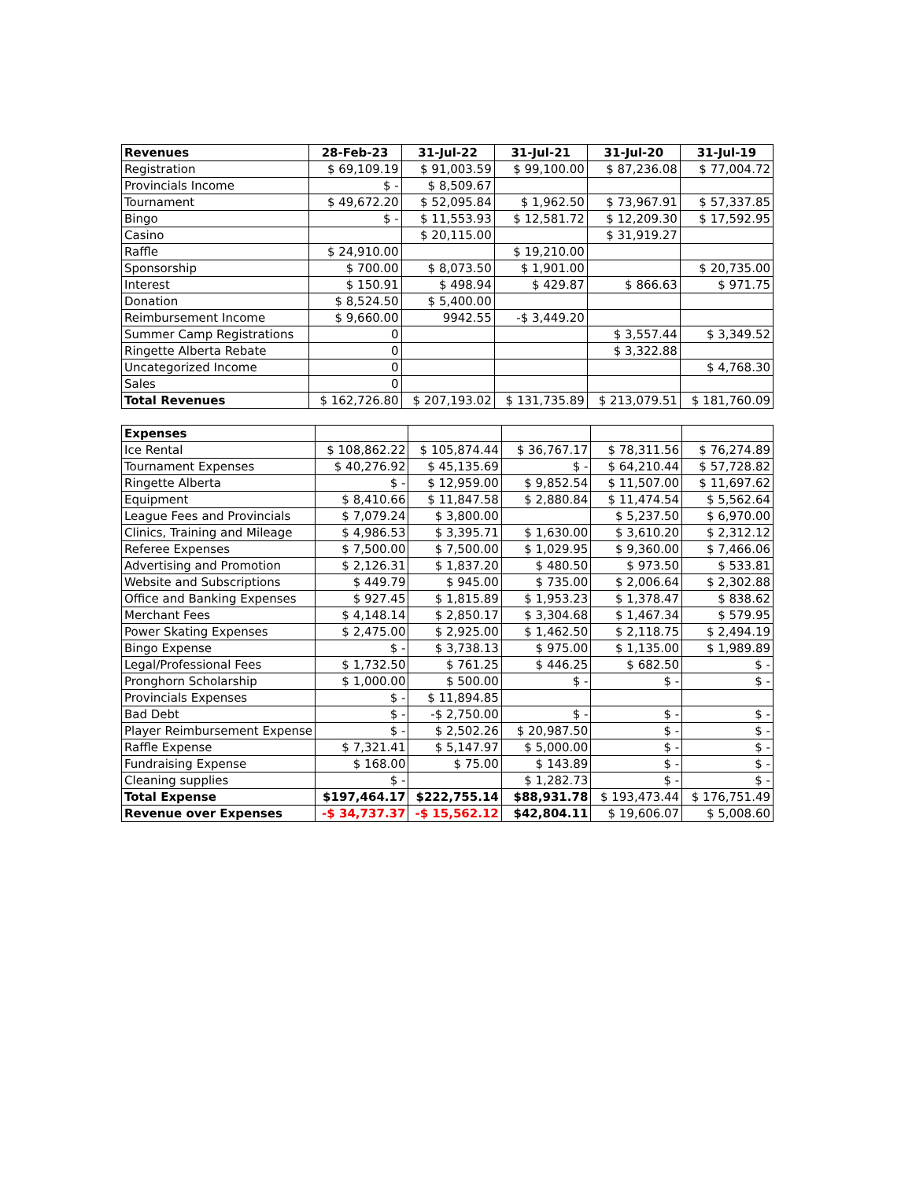| Revenues | 28-Feb-23 | 31-Jul-22 | 31-Jul-21 | 31-Jul-20 | 31-Jul-19 |
| --- | --- | --- | --- | --- | --- |
| Registration | $ 69,109.19 | $ 91,003.59 | $ 99,100.00 | $ 87,236.08 | $ 77,004.72 |
| Provincials Income | $ - | $ 8,509.67 | | | |
| Tournament | $ 49,672.20 | $ 52,095.84 | $ 1,962.50 | $ 73,967.91 | $ 57,337.85 |
| Bingo | $ - | $ 11,553.93 | $ 12,581.72 | $ 12,209.30 | $ 17,592.95 |
| Casino | | $ 20,115.00 | | $ 31,919.27 | |
| Raffle | $ 24,910.00 | | $ 19,210.00 | | |
| Sponsorship | $ 700.00 | $ 8,073.50 | $ 1,901.00 | | $ 20,735.00 |
| Interest | $ 150.91 | $ 498.94 | $ 429.87 | $ 866.63 | $ 971.75 |
| Donation | $ 8,524.50 | $ 5,400.00 | | | |
| Reimbursement Income | $ 9,660.00 | 9942.55 | -$ 3,449.20 | | |
| Summer Camp Registrations | 0 | | | $ 3,557.44 | $ 3,349.52 |
| Ringette Alberta Rebate | 0 | | | $ 3,322.88 | |
| Uncategorized Income | 0 | | | | $ 4,768.30 |
| Sales | 0 | | | | |
| Total Revenues | $ 162,726.80 | $ 207,193.02 | $ 131,735.89 | $ 213,079.51 | $ 181,760.09 |
| Expenses | | | | | |
| --- | --- | --- | --- | --- | --- |
| Ice Rental | $ 108,862.22 | $ 105,874.44 | $ 36,767.17 | $ 78,311.56 | $ 76,274.89 |
| Tournament Expenses | $ 40,276.92 | $ 45,135.69 | $ - | $ 64,210.44 | $ 57,728.82 |
| Ringette Alberta | $ - | $ 12,959.00 | $ 9,852.54 | $ 11,507.00 | $ 11,697.62 |
| Equipment | $ 8,410.66 | $ 11,847.58 | $ 2,880.84 | $ 11,474.54 | $ 5,562.64 |
| League Fees and Provincials | $ 7,079.24 | $ 3,800.00 | | $ 5,237.50 | $ 6,970.00 |
| Clinics, Training and Mileage | $ 4,986.53 | $ 3,395.71 | $ 1,630.00 | $ 3,610.20 | $ 2,312.12 |
| Referee Expenses | $ 7,500.00 | $ 7,500.00 | $ 1,029.95 | $ 9,360.00 | $ 7,466.06 |
| Advertising and Promotion | $ 2,126.31 | $ 1,837.20 | $ 480.50 | $ 973.50 | $ 533.81 |
| Website and Subscriptions | $ 449.79 | $ 945.00 | $ 735.00 | $ 2,006.64 | $ 2,302.88 |
| Office and Banking Expenses | $ 927.45 | $ 1,815.89 | $ 1,953.23 | $ 1,378.47 | $ 838.62 |
| Merchant Fees | $ 4,148.14 | $ 2,850.17 | $ 3,304.68 | $ 1,467.34 | $ 579.95 |
| Power Skating Expenses | $ 2,475.00 | $ 2,925.00 | $ 1,462.50 | $ 2,118.75 | $ 2,494.19 |
| Bingo Expense | $ - | $ 3,738.13 | $ 975.00 | $ 1,135.00 | $ 1,989.89 |
| Legal/Professional Fees | $ 1,732.50 | $ 761.25 | $ 446.25 | $ 682.50 | $ - |
| Pronghorn Scholarship | $ 1,000.00 | $ 500.00 | $ - | $ - | $ - |
| Provincials Expenses | $ - | $ 11,894.85 | | | |
| Bad Debt | $ - | -$ 2,750.00 | $ - | $ - | $ - |
| Player Reimbursement Expense | $ - | $ 2,502.26 | $ 20,987.50 | $ - | $ - |
| Raffle Expense | $ 7,321.41 | $ 5,147.97 | $ 5,000.00 | $ - | $ - |
| Fundraising Expense | $ 168.00 | $ 75.00 | $ 143.89 | $ - | $ - |
| Cleaning supplies | $ - | | $ 1,282.73 | $ - | $ - |
| Total Expense | $197,464.17 | $222,755.14 | $88,931.78 | $ 193,473.44 | $ 176,751.49 |
| Revenue over Expenses | -$ 34,737.37 | -$ 15,562.12 | $42,804.11 | $ 19,606.07 | $ 5,008.60 |